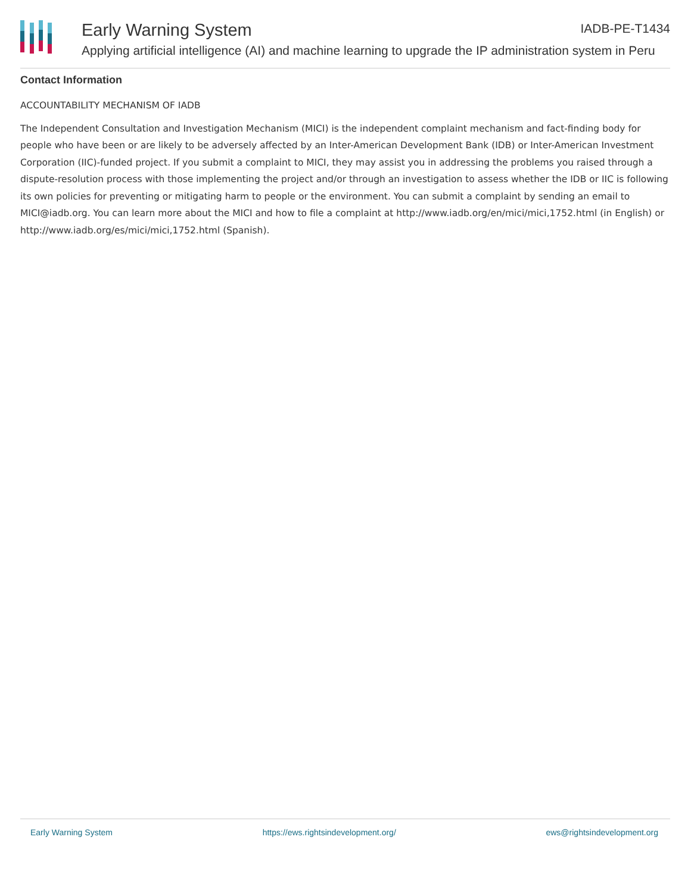Early Warning System IADB-PE-T1434
Applying artificial intelligence (AI) and machine learning to upgrade the IP administration system in Peru
Contact Information
ACCOUNTABILITY MECHANISM OF IADB
The Independent Consultation and Investigation Mechanism (MICI) is the independent complaint mechanism and fact-finding body for people who have been or are likely to be adversely affected by an Inter-American Development Bank (IDB) or Inter-American Investment Corporation (IIC)-funded project. If you submit a complaint to MICI, they may assist you in addressing the problems you raised through a dispute-resolution process with those implementing the project and/or through an investigation to assess whether the IDB or IIC is following its own policies for preventing or mitigating harm to people or the environment. You can submit a complaint by sending an email to MICI@iadb.org. You can learn more about the MICI and how to file a complaint at http://www.iadb.org/en/mici/mici,1752.html (in English) or http://www.iadb.org/es/mici/mici,1752.html (Spanish).
Early Warning System https://ews.rightsindevelopment.org/ ews@rightsindevelopment.org